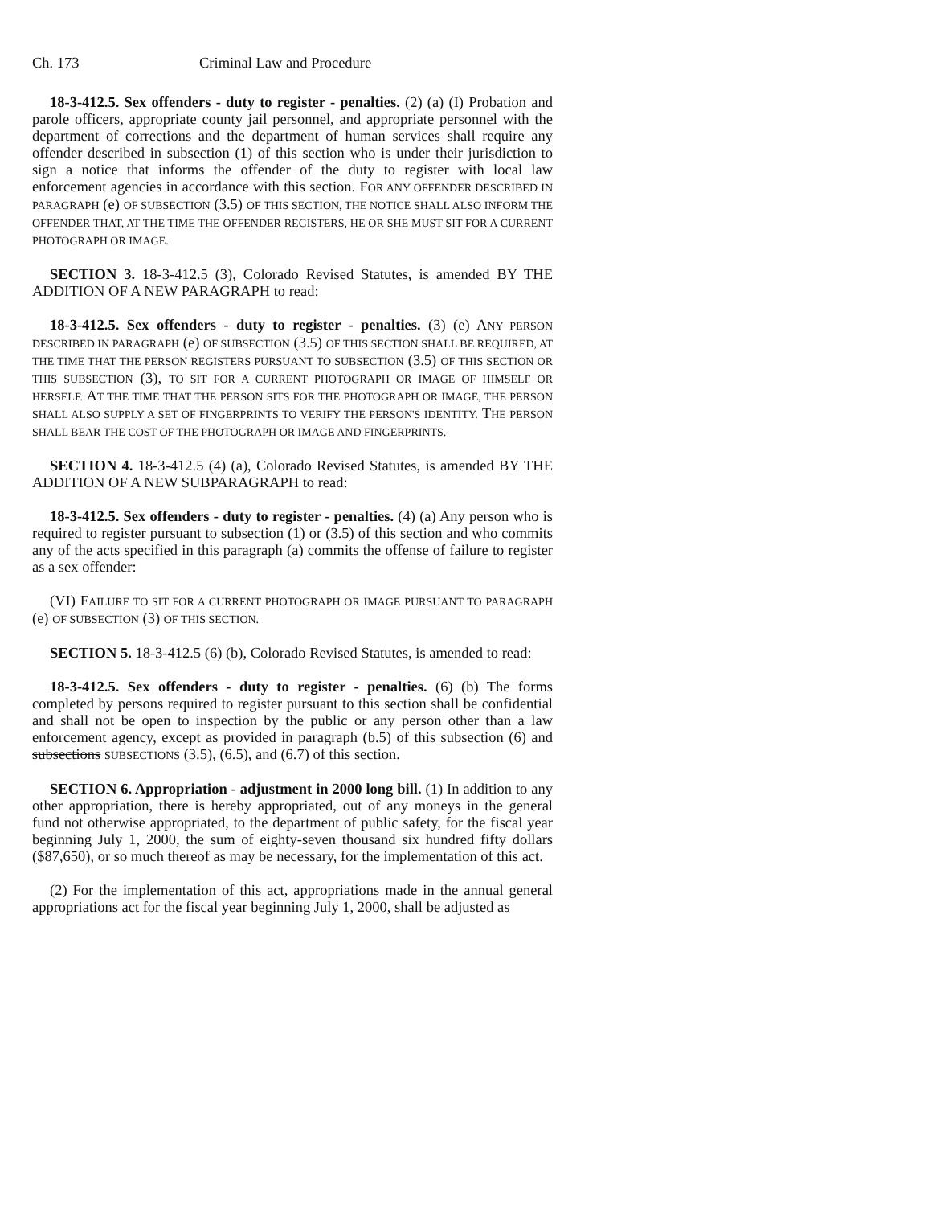Ch. 173 Criminal Law and Procedure
18-3-412.5. Sex offenders - duty to register - penalties. (2) (a) (I) Probation and parole officers, appropriate county jail personnel, and appropriate personnel with the department of corrections and the department of human services shall require any offender described in subsection (1) of this section who is under their jurisdiction to sign a notice that informs the offender of the duty to register with local law enforcement agencies in accordance with this section. FOR ANY OFFENDER DESCRIBED IN PARAGRAPH (e) OF SUBSECTION (3.5) OF THIS SECTION, THE NOTICE SHALL ALSO INFORM THE OFFENDER THAT, AT THE TIME THE OFFENDER REGISTERS, HE OR SHE MUST SIT FOR A CURRENT PHOTOGRAPH OR IMAGE.
SECTION 3. 18-3-412.5 (3), Colorado Revised Statutes, is amended BY THE ADDITION OF A NEW PARAGRAPH to read:
18-3-412.5. Sex offenders - duty to register - penalties. (3) (e) ANY PERSON DESCRIBED IN PARAGRAPH (e) OF SUBSECTION (3.5) OF THIS SECTION SHALL BE REQUIRED, AT THE TIME THAT THE PERSON REGISTERS PURSUANT TO SUBSECTION (3.5) OF THIS SECTION OR THIS SUBSECTION (3), TO SIT FOR A CURRENT PHOTOGRAPH OR IMAGE OF HIMSELF OR HERSELF. AT THE TIME THAT THE PERSON SITS FOR THE PHOTOGRAPH OR IMAGE, THE PERSON SHALL ALSO SUPPLY A SET OF FINGERPRINTS TO VERIFY THE PERSON'S IDENTITY. THE PERSON SHALL BEAR THE COST OF THE PHOTOGRAPH OR IMAGE AND FINGERPRINTS.
SECTION 4. 18-3-412.5 (4) (a), Colorado Revised Statutes, is amended BY THE ADDITION OF A NEW SUBPARAGRAPH to read:
18-3-412.5. Sex offenders - duty to register - penalties. (4) (a) Any person who is required to register pursuant to subsection (1) or (3.5) of this section and who commits any of the acts specified in this paragraph (a) commits the offense of failure to register as a sex offender:
(VI) FAILURE TO SIT FOR A CURRENT PHOTOGRAPH OR IMAGE PURSUANT TO PARAGRAPH (e) OF SUBSECTION (3) OF THIS SECTION.
SECTION 5. 18-3-412.5 (6) (b), Colorado Revised Statutes, is amended to read:
18-3-412.5. Sex offenders - duty to register - penalties. (6) (b) The forms completed by persons required to register pursuant to this section shall be confidential and shall not be open to inspection by the public or any person other than a law enforcement agency, except as provided in paragraph (b.5) of this subsection (6) and subsections SUBSECTIONS (3.5), (6.5), and (6.7) of this section.
SECTION 6. Appropriation - adjustment in 2000 long bill. (1) In addition to any other appropriation, there is hereby appropriated, out of any moneys in the general fund not otherwise appropriated, to the department of public safety, for the fiscal year beginning July 1, 2000, the sum of eighty-seven thousand six hundred fifty dollars ($87,650), or so much thereof as may be necessary, for the implementation of this act.
(2) For the implementation of this act, appropriations made in the annual general appropriations act for the fiscal year beginning July 1, 2000, shall be adjusted as